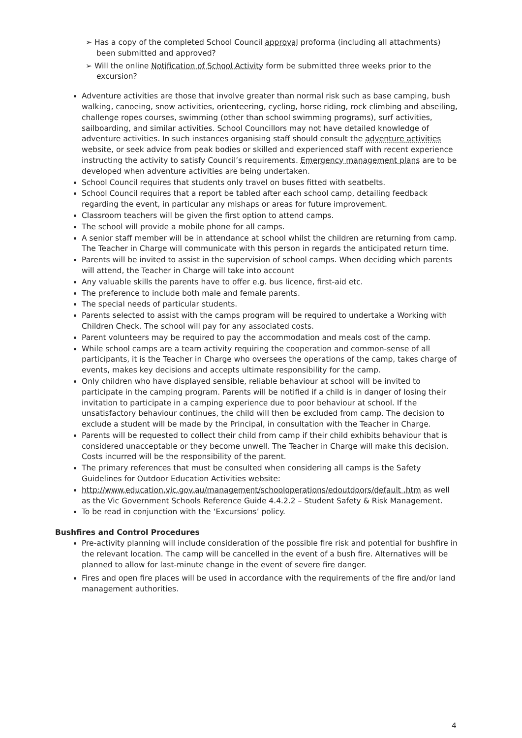➢ Has a copy of the completed School Council approval proforma (including all attachments) been submitted and approved?
➢ Will the online Notification of School Activity form be submitted three weeks prior to the excursion?
Adventure activities are those that involve greater than normal risk such as base camping, bush walking, canoeing, snow activities, orienteering, cycling, horse riding, rock climbing and abseiling, challenge ropes courses, swimming (other than school swimming programs), surf activities, sailboarding, and similar activities. School Councillors may not have detailed knowledge of adventure activities. In such instances organising staff should consult the adventure activities website, or seek advice from peak bodies or skilled and experienced staff with recent experience instructing the activity to satisfy Council’s requirements. Emergency management plans are to be developed when adventure activities are being undertaken.
School Council requires that students only travel on buses fitted with seatbelts.
School Council requires that a report be tabled after each school camp, detailing feedback regarding the event, in particular any mishaps or areas for future improvement.
Classroom teachers will be given the first option to attend camps.
The school will provide a mobile phone for all camps.
A senior staff member will be in attendance at school whilst the children are returning from camp. The Teacher in Charge will communicate with this person in regards the anticipated return time.
Parents will be invited to assist in the supervision of school camps. When deciding which parents will attend, the Teacher in Charge will take into account
Any valuable skills the parents have to offer e.g. bus licence, first-aid etc.
The preference to include both male and female parents.
The special needs of particular students.
Parents selected to assist with the camps program will be required to undertake a Working with Children Check. The school will pay for any associated costs.
Parent volunteers may be required to pay the accommodation and meals cost of the camp.
While school camps are a team activity requiring the cooperation and common-sense of all participants, it is the Teacher in Charge who oversees the operations of the camp, takes charge of events, makes key decisions and accepts ultimate responsibility for the camp.
Only children who have displayed sensible, reliable behaviour at school will be invited to participate in the camping program. Parents will be notified if a child is in danger of losing their invitation to participate in a camping experience due to poor behaviour at school. If the unsatisfactory behaviour continues, the child will then be excluded from camp. The decision to exclude a student will be made by the Principal, in consultation with the Teacher in Charge.
Parents will be requested to collect their child from camp if their child exhibits behaviour that is considered unacceptable or they become unwell. The Teacher in Charge will make this decision. Costs incurred will be the responsibility of the parent.
The primary references that must be consulted when considering all camps is the Safety Guidelines for Outdoor Education Activities website:
http://www.education.vic.gov.au/management/schooloperations/edoutdoors/default .htm as well as the Vic Government Schools Reference Guide 4.4.2.2 – Student Safety & Risk Management.
To be read in conjunction with the ‘Excursions’ policy.
Bushfires and Control Procedures
Pre-activity planning will include consideration of the possible fire risk and potential for bushfire in the relevant location. The camp will be cancelled in the event of a bush fire. Alternatives will be planned to allow for last-minute change in the event of severe fire danger.
Fires and open fire places will be used in accordance with the requirements of the fire and/or land management authorities.
4